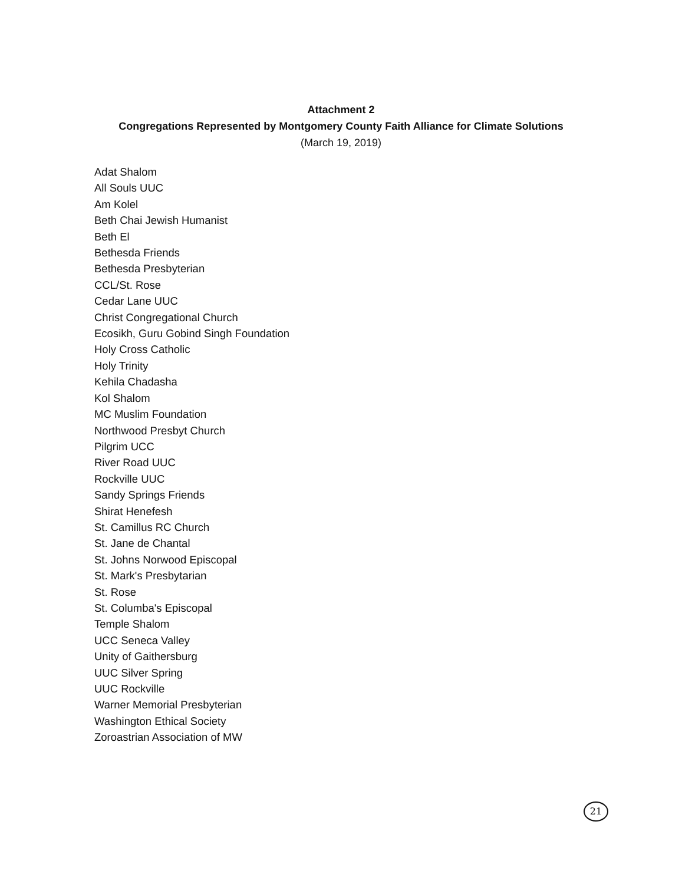Attachment 2
Congregations Represented by Montgomery County Faith Alliance for Climate Solutions
(March 19, 2019)
Adat Shalom
All Souls UUC
Am Kolel
Beth Chai Jewish Humanist
Beth El
Bethesda Friends
Bethesda Presbyterian
CCL/St. Rose
Cedar Lane UUC
Christ Congregational Church
Ecosikh, Guru Gobind Singh Foundation
Holy Cross Catholic
Holy Trinity
Kehila Chadasha
Kol Shalom
MC Muslim Foundation
Northwood Presbyt Church
Pilgrim UCC
River Road UUC
Rockville UUC
Sandy Springs Friends
Shirat Henefesh
St. Camillus RC Church
St. Jane de Chantal
St. Johns Norwood Episcopal
St. Mark's Presbytarian
St. Rose
St. Columba's Episcopal
Temple Shalom
UCC Seneca Valley
Unity of Gaithersburg
UUC Silver Spring
UUC Rockville
Warner Memorial Presbyterian
Washington Ethical Society
Zoroastrian Association of MW
21